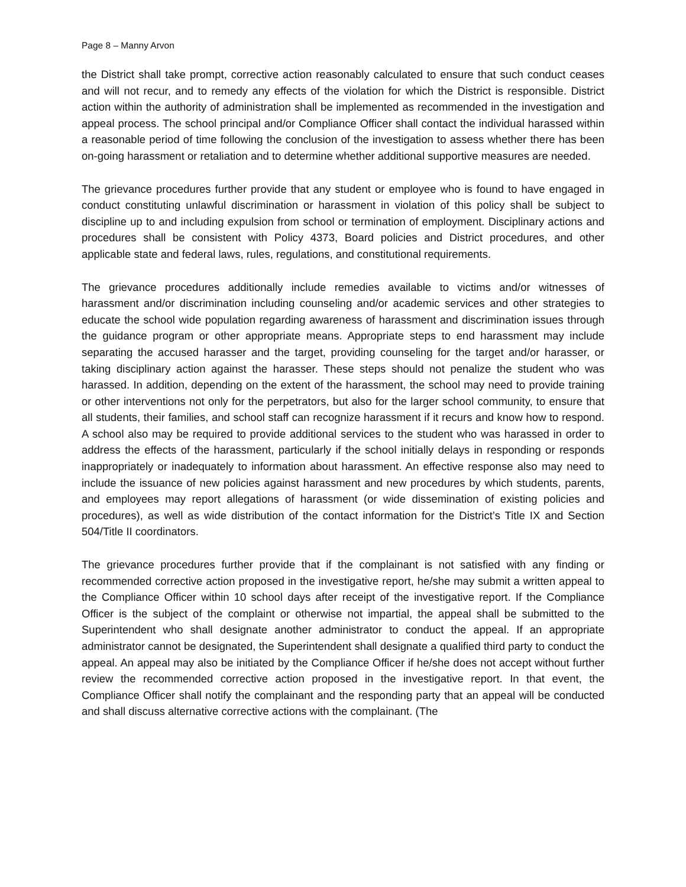Page 8 – Manny Arvon
the District shall take prompt, corrective action reasonably calculated to ensure that such conduct ceases and will not recur, and to remedy any effects of the violation for which the District is responsible. District action within the authority of administration shall be implemented as recommended in the investigation and appeal process. The school principal and/or Compliance Officer shall contact the individual harassed within a reasonable period of time following the conclusion of the investigation to assess whether there has been on-going harassment or retaliation and to determine whether additional supportive measures are needed.
The grievance procedures further provide that any student or employee who is found to have engaged in conduct constituting unlawful discrimination or harassment in violation of this policy shall be subject to discipline up to and including expulsion from school or termination of employment. Disciplinary actions and procedures shall be consistent with Policy 4373, Board policies and District procedures, and other applicable state and federal laws, rules, regulations, and constitutional requirements.
The grievance procedures additionally include remedies available to victims and/or witnesses of harassment and/or discrimination including counseling and/or academic services and other strategies to educate the school wide population regarding awareness of harassment and discrimination issues through the guidance program or other appropriate means. Appropriate steps to end harassment may include separating the accused harasser and the target, providing counseling for the target and/or harasser, or taking disciplinary action against the harasser. These steps should not penalize the student who was harassed. In addition, depending on the extent of the harassment, the school may need to provide training or other interventions not only for the perpetrators, but also for the larger school community, to ensure that all students, their families, and school staff can recognize harassment if it recurs and know how to respond. A school also may be required to provide additional services to the student who was harassed in order to address the effects of the harassment, particularly if the school initially delays in responding or responds inappropriately or inadequately to information about harassment. An effective response also may need to include the issuance of new policies against harassment and new procedures by which students, parents, and employees may report allegations of harassment (or wide dissemination of existing policies and procedures), as well as wide distribution of the contact information for the District’s Title IX and Section 504/Title II coordinators.
The grievance procedures further provide that if the complainant is not satisfied with any finding or recommended corrective action proposed in the investigative report, he/she may submit a written appeal to the Compliance Officer within 10 school days after receipt of the investigative report. If the Compliance Officer is the subject of the complaint or otherwise not impartial, the appeal shall be submitted to the Superintendent who shall designate another administrator to conduct the appeal. If an appropriate administrator cannot be designated, the Superintendent shall designate a qualified third party to conduct the appeal. An appeal may also be initiated by the Compliance Officer if he/she does not accept without further review the recommended corrective action proposed in the investigative report. In that event, the Compliance Officer shall notify the complainant and the responding party that an appeal will be conducted and shall discuss alternative corrective actions with the complainant. (The